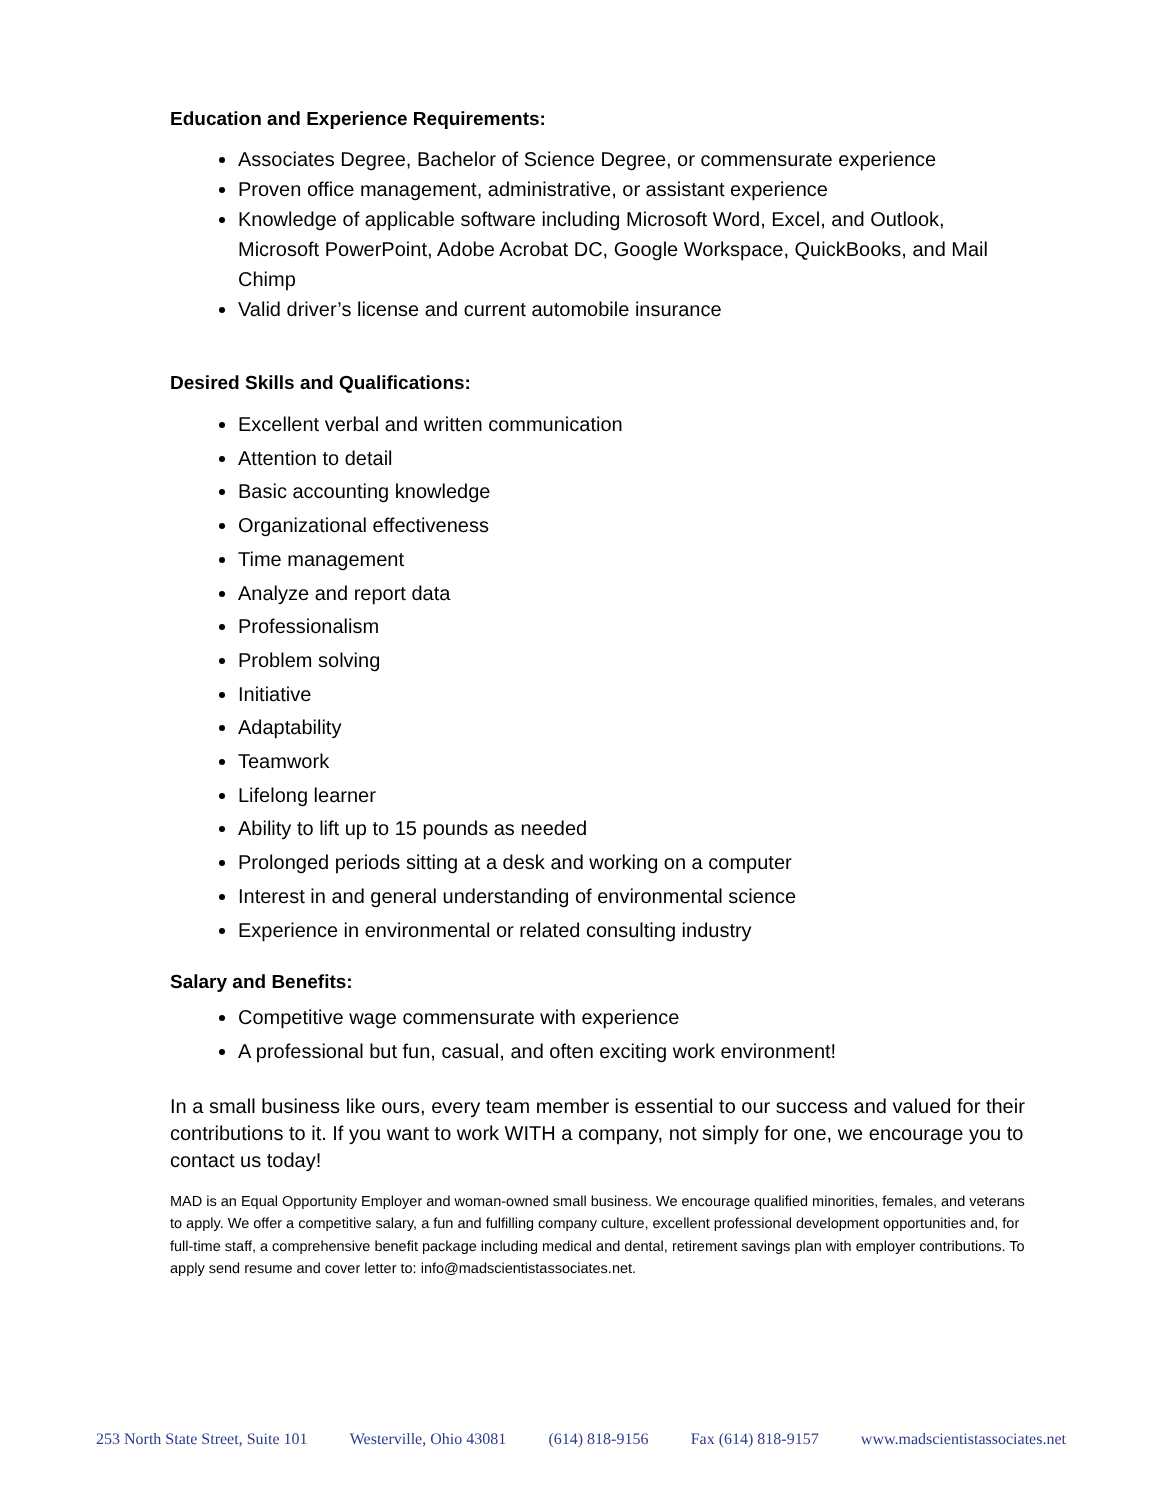Education and Experience Requirements:
Associates Degree, Bachelor of Science Degree, or commensurate experience
Proven office management, administrative, or assistant experience
Knowledge of applicable software including Microsoft Word, Excel, and Outlook, Microsoft PowerPoint, Adobe Acrobat DC, Google Workspace, QuickBooks, and Mail Chimp
Valid driver’s license and current automobile insurance
Desired Skills and Qualifications:
Excellent verbal and written communication
Attention to detail
Basic accounting knowledge
Organizational effectiveness
Time management
Analyze and report data
Professionalism
Problem solving
Initiative
Adaptability
Teamwork
Lifelong learner
Ability to lift up to 15 pounds as needed
Prolonged periods sitting at a desk and working on a computer
Interest in and general understanding of environmental science
Experience in environmental or related consulting industry
Salary and Benefits:
Competitive wage commensurate with experience
A professional but fun, casual, and often exciting work environment!
In a small business like ours, every team member is essential to our success and valued for their contributions to it. If you want to work WITH a company, not simply for one, we encourage you to contact us today!
MAD is an Equal Opportunity Employer and woman-owned small business. We encourage qualified minorities, females, and veterans to apply. We offer a competitive salary, a fun and fulfilling company culture, excellent professional development opportunities and, for full-time staff, a comprehensive benefit package including medical and dental, retirement savings plan with employer contributions. To apply send resume and cover letter to: info@madscientistassociates.net.
253 North State Street, Suite 101 Westerville, Ohio 43081 (614) 818-9156 Fax (614) 818-9157 www.madscientistassociates.net